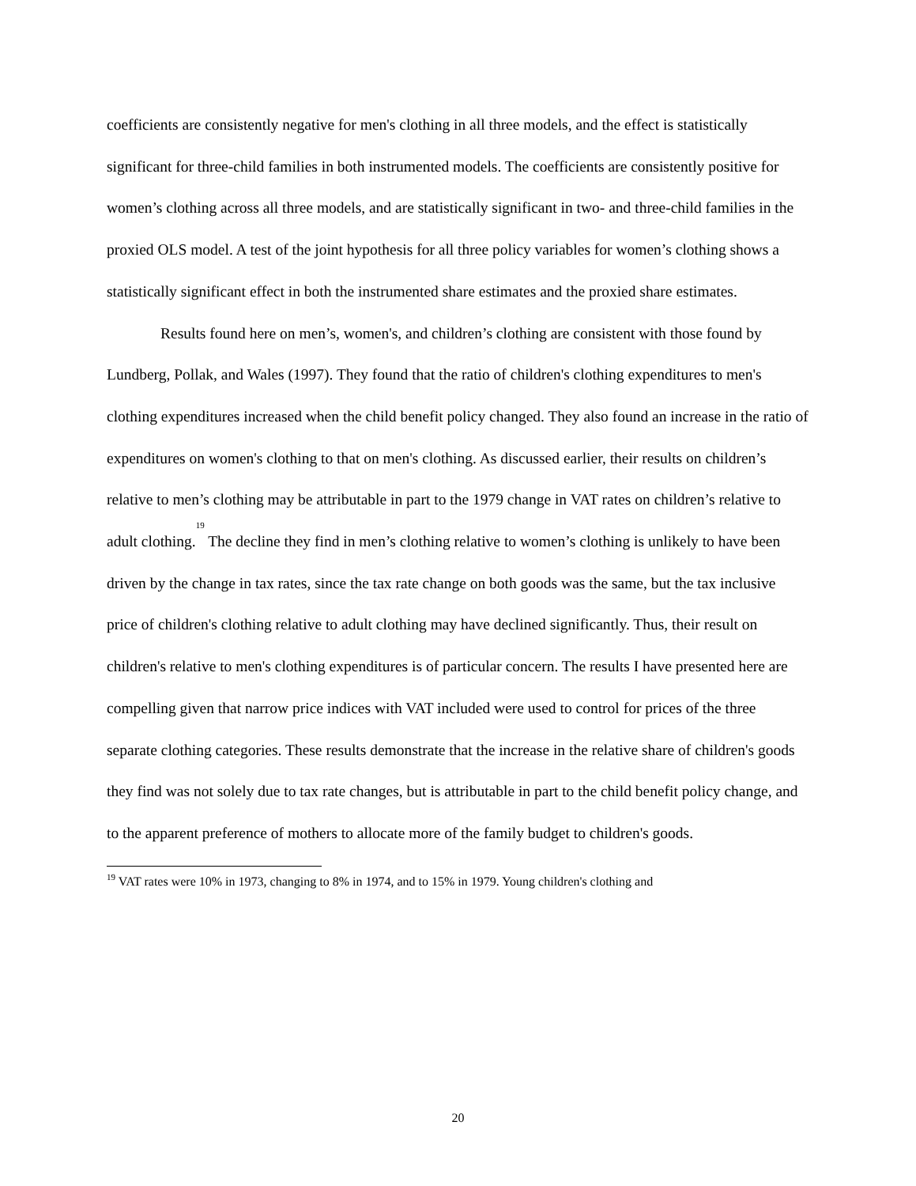coefficients are consistently negative for men's clothing in all three models, and the effect is statistically significant for three-child families in both instrumented models. The coefficients are consistently positive for women’s clothing across all three models, and are statistically significant in two- and three-child families in the proxied OLS model. A test of the joint hypothesis for all three policy variables for women’s clothing shows a statistically significant effect in both the instrumented share estimates and the proxied share estimates.
Results found here on men’s, women's, and children’s clothing are consistent with those found by Lundberg, Pollak, and Wales (1997). They found that the ratio of children's clothing expenditures to men's clothing expenditures increased when the child benefit policy changed. They also found an increase in the ratio of expenditures on women's clothing to that on men's clothing. As discussed earlier, their results on children’s relative to men’s clothing may be attributable in part to the 1979 change in VAT rates on children’s relative to adult clothing.<sup>19</sup> The decline they find in men’s clothing relative to women’s clothing is unlikely to have been driven by the change in tax rates, since the tax rate change on both goods was the same, but the tax inclusive price of children's clothing relative to adult clothing may have declined significantly. Thus, their result on children's relative to men's clothing expenditures is of particular concern. The results I have presented here are compelling given that narrow price indices with VAT included were used to control for prices of the three separate clothing categories. These results demonstrate that the increase in the relative share of children's goods they find was not solely due to tax rate changes, but is attributable in part to the child benefit policy change, and to the apparent preference of mothers to allocate more of the family budget to children's goods.
<sup>19</sup> VAT rates were 10% in 1973, changing to 8% in 1974, and to 15% in 1979. Young children's clothing and
20